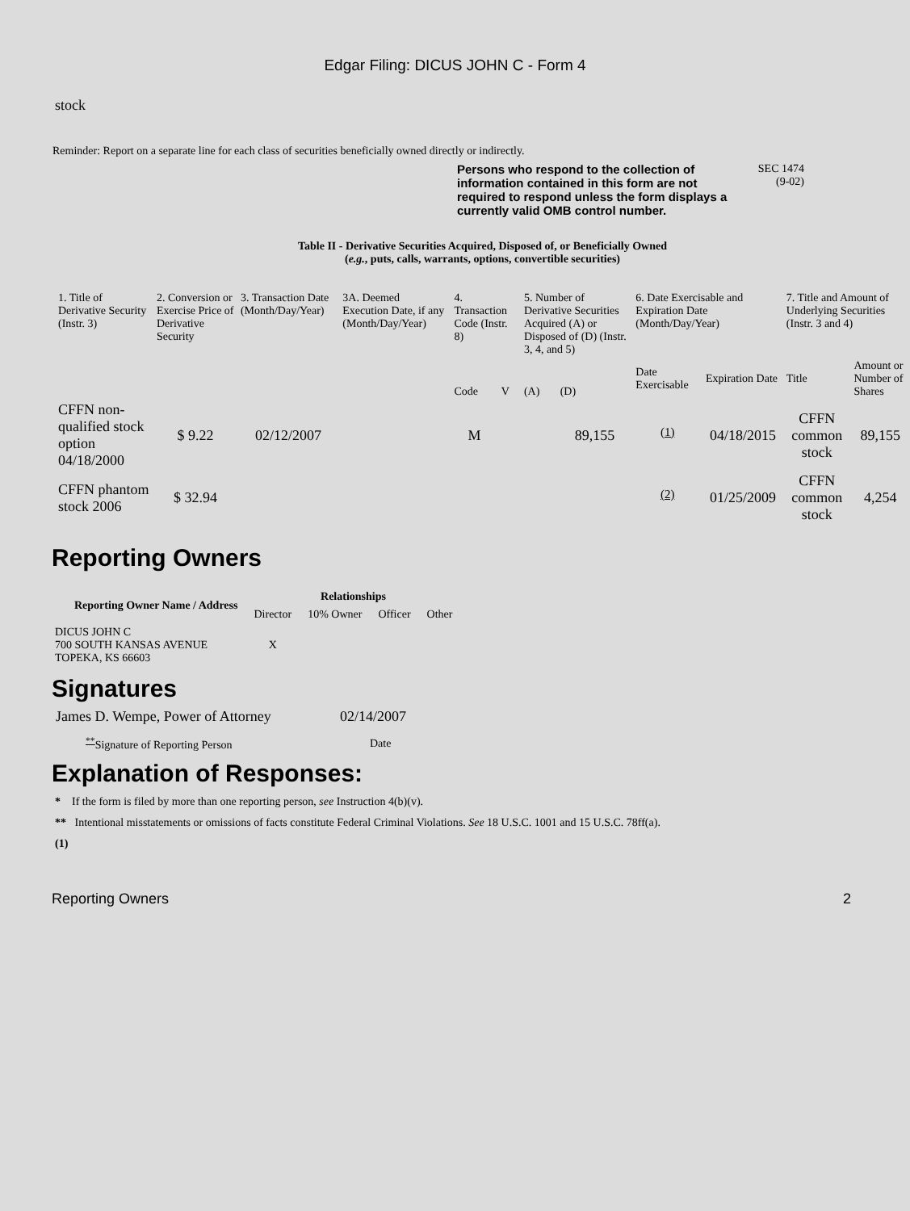Edgar Filing: DICUS JOHN C - Form 4
stock
Reminder: Report on a separate line for each class of securities beneficially owned directly or indirectly.
Persons who respond to the collection of information contained in this form are not required to respond unless the form displays a currently valid OMB control number.
SEC 1474
(9-02)
Table II - Derivative Securities Acquired, Disposed of, or Beneficially Owned
(e.g., puts, calls, warrants, options, convertible securities)
| 1. Title of Derivative Security (Instr. 3) | 2. Conversion or Exercise Price of Derivative Security | 3. Transaction Date (Month/Day/Year) | 3A. Deemed Execution Date, if any (Month/Day/Year) | 4. Transaction Code (Instr. 8) | | 5. Number of Derivative Securities Acquired (A) or Disposed of (D) (Instr. 3, 4, and 5) | | 6. Date Exercisable and Expiration Date (Month/Day/Year) | | 7. Title and Amount of Underlying Securities (Instr. 3 and 4) | |
| | | | | Code | V | (A) | (D) | Date Exercisable | Expiration Date | Title | Amount or Number of Shares |
| CFFN non-qualified stock option 04/18/2000 | $ 9.22 | 02/12/2007 | | M | | | 89,155 | <sup>(1)</sup> | 04/18/2015 | CFFN common stock | 89,155 |
| CFFN phantom stock 2006 | $ 32.94 | | | | | | | <sup>(2)</sup> | 01/25/2009 | CFFN common stock | 4,254 |
Reporting Owners
| Reporting Owner Name / Address | Relationships | | | |
| --- | --- | --- | --- | --- |
| | Director | 10% Owner | Officer | Other |
| DICUS JOHN C 700 SOUTH KANSAS AVENUE TOPEKA, KS 66603 | X | | | |
Signatures
| James D. Wempe, Power of Attorney | 02/14/2007 |
| <sup>**</sup> Signature of Reporting Person | Date |
Explanation of Responses:
* If the form is filed by more than one reporting person, see Instruction 4(b)(v).
** Intentional misstatements or omissions of facts constitute Federal Criminal Violations. See 18 U.S.C. 1001 and 15 U.S.C. 78ff(a).
(1)
Reporting Owners 2